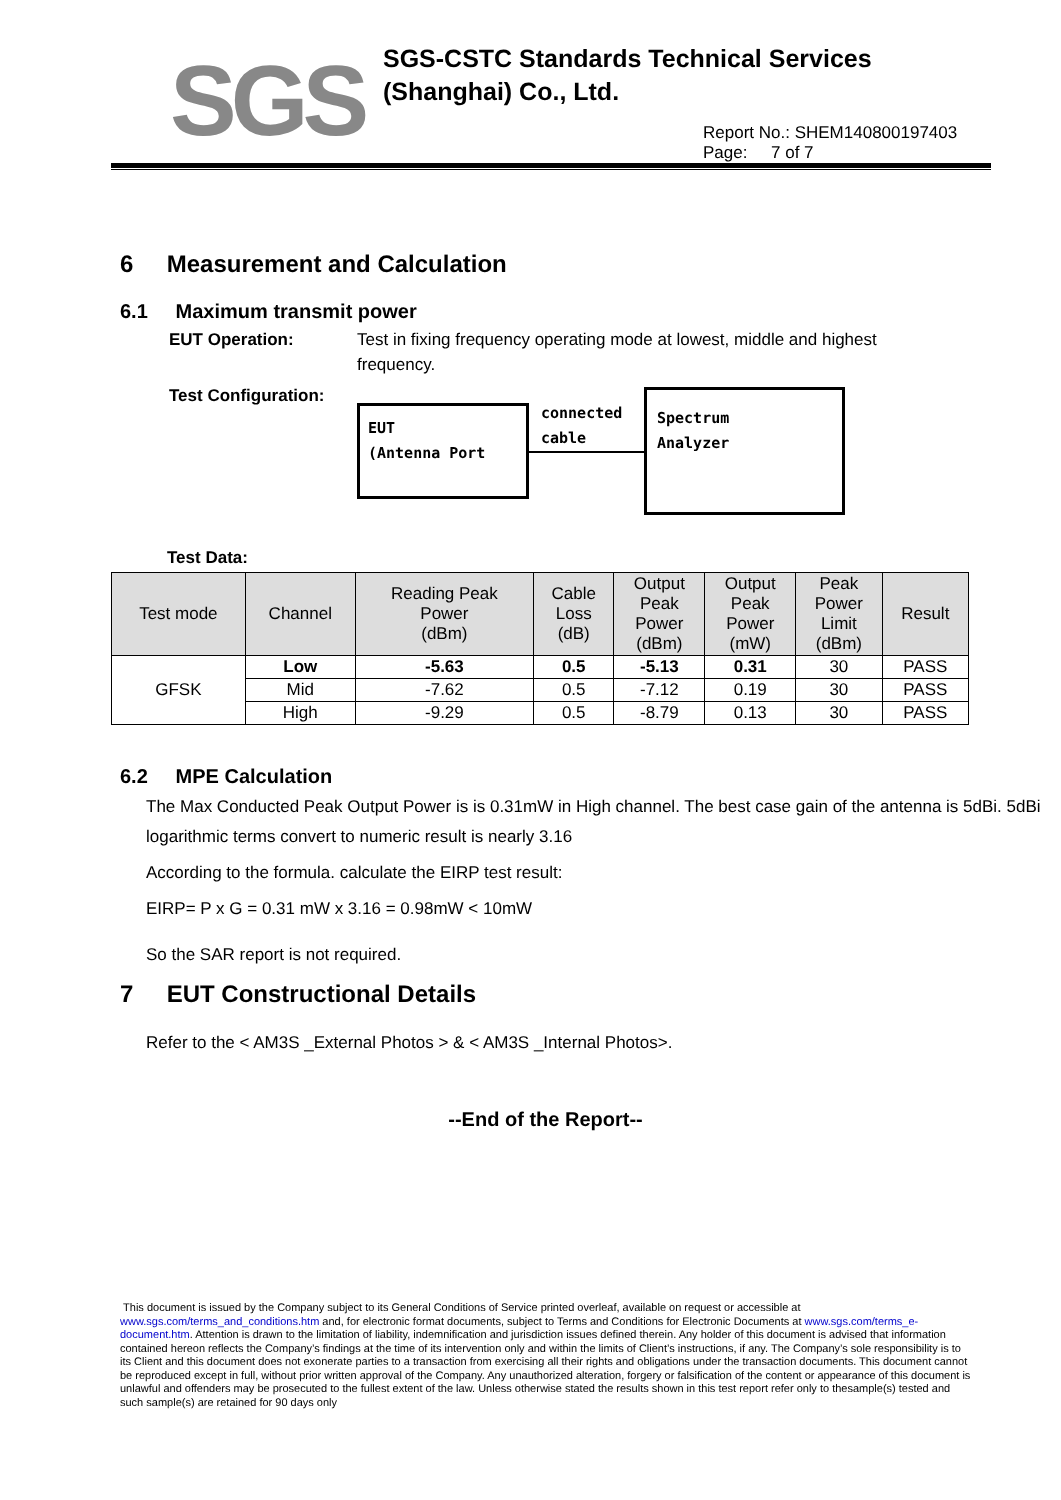SGS
SGS-CSTC Standards Technical Services
(Shanghai) Co., Ltd.
Report No.: SHEM140800197403
Page: 7 of 7
6 Measurement and Calculation
6.1 Maximum transmit power
EUT Operation: Test in fixing frequency operating mode at lowest, middle and highest frequency.
Test Configuration:
EUT
(Antenna Port
connected
cable
Spectrum
Analyzer
Test Data:
| Test mode | Channel | Reading Peak Power (dBm) | Cable Loss (dB) | Output Peak Power (dBm) | Output Peak Power (mW) | Peak Power Limit (dBm) | Result |
| --- | --- | --- | --- | --- | --- | --- | --- |
| GFSK | Low | -5.63 | 0.5 | -5.13 | 0.31 | 30 | PASS |
| | Mid | -7.62 | 0.5 | -7.12 | 0.19 | 30 | PASS |
| | High | -9.29 | 0.5 | -8.79 | 0.13 | 30 | PASS |
6.2 MPE Calculation
The Max Conducted Peak Output Power is is 0.31mW in High channel. The best case gain of the antenna is 5dBi. 5dBi logarithmic terms convert to numeric result is nearly 3.16
According to the formula. calculate the EIRP test result:
EIRP= P x G = 0.31 mW x 3.16 = 0.98mW < 10mW
So the SAR report is not required.
7 EUT Constructional Details
Refer to the < AM3S _External Photos > & < AM3S _Internal Photos>.
--End of the Report--
This document is issued by the Company subject to its General Conditions of Service printed overleaf, available on request or accessible at www.sgs.com/terms_and_conditions.htm and, for electronic format documents, subject to Terms and Conditions for Electronic Documents at www.sgs.com/terms_e-document.htm. Attention is drawn to the limitation of liability, indemnification and jurisdiction issues defined therein. Any holder of this document is advised that information contained hereon reflects the Company’s findings at the time of its intervention only and within the limits of Client’s instructions, if any. The Company’s sole responsibility is to its Client and this document does not exonerate parties to a transaction from exercising all their rights and obligations under the transaction documents. This document cannot be reproduced except in full, without prior written approval of the Company. Any unauthorized alteration, forgery or falsification of the content or appearance of this document is unlawful and offenders may be prosecuted to the fullest extent of the law. Unless otherwise stated the results shown in this test report refer only to thesample(s) tested and such sample(s) are retained for 90 days only